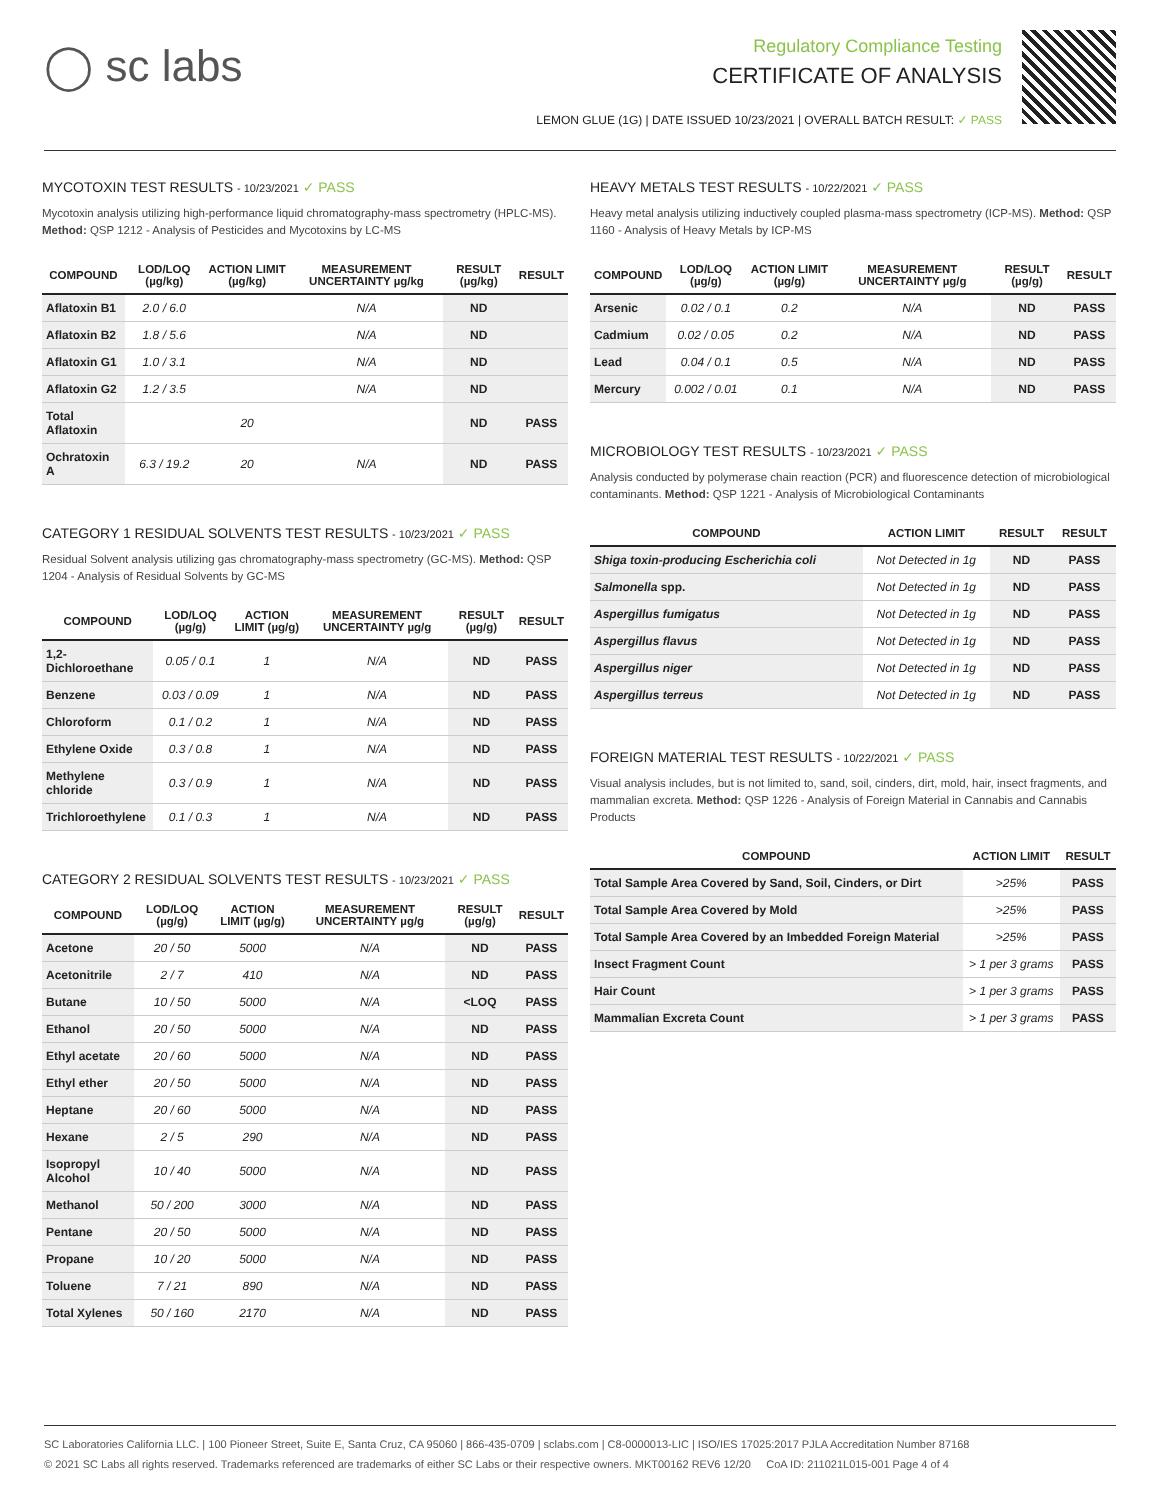◯ sc labs
Regulatory Compliance Testing
CERTIFICATE OF ANALYSIS
LEMON GLUE (1G) | DATE ISSUED 10/23/2021 | OVERALL BATCH RESULT: ✓ PASS
MYCOTOXIN TEST RESULTS - 10/23/2021 ✓ PASS
Mycotoxin analysis utilizing high-performance liquid chromatography-mass spectrometry (HPLC-MS). Method: QSP 1212 - Analysis of Pesticides and Mycotoxins by LC-MS
| COMPOUND | LOD/LOQ (µg/kg) | ACTION LIMIT (µg/kg) | MEASUREMENT UNCERTAINTY µg/kg | RESULT (µg/kg) | RESULT |
| --- | --- | --- | --- | --- | --- |
| Aflatoxin B1 | 2.0 / 6.0 | | N/A | ND | |
| Aflatoxin B2 | 1.8 / 5.6 | | N/A | ND | |
| Aflatoxin G1 | 1.0 / 3.1 | | N/A | ND | |
| Aflatoxin G2 | 1.2 / 3.5 | | N/A | ND | |
| Total Aflatoxin | | 20 | | ND | PASS |
| Ochratoxin A | 6.3 / 19.2 | 20 | N/A | ND | PASS |
CATEGORY 1 RESIDUAL SOLVENTS TEST RESULTS - 10/23/2021 ✓ PASS
Residual Solvent analysis utilizing gas chromatography-mass spectrometry (GC-MS). Method: QSP 1204 - Analysis of Residual Solvents by GC-MS
| COMPOUND | LOD/LOQ (µg/g) | ACTION LIMIT (µg/g) | MEASUREMENT UNCERTAINTY µg/g | RESULT (µg/g) | RESULT |
| --- | --- | --- | --- | --- | --- |
| 1,2-Dichloroethane | 0.05 / 0.1 | 1 | N/A | ND | PASS |
| Benzene | 0.03 / 0.09 | 1 | N/A | ND | PASS |
| Chloroform | 0.1 / 0.2 | 1 | N/A | ND | PASS |
| Ethylene Oxide | 0.3 / 0.8 | 1 | N/A | ND | PASS |
| Methylene chloride | 0.3 / 0.9 | 1 | N/A | ND | PASS |
| Trichloroethylene | 0.1 / 0.3 | 1 | N/A | ND | PASS |
CATEGORY 2 RESIDUAL SOLVENTS TEST RESULTS - 10/23/2021 ✓ PASS
| COMPOUND | LOD/LOQ (µg/g) | ACTION LIMIT (µg/g) | MEASUREMENT UNCERTAINTY µg/g | RESULT (µg/g) | RESULT |
| --- | --- | --- | --- | --- | --- |
| Acetone | 20 / 50 | 5000 | N/A | ND | PASS |
| Acetonitrile | 2 / 7 | 410 | N/A | ND | PASS |
| Butane | 10 / 50 | 5000 | N/A | <LOQ | PASS |
| Ethanol | 20 / 50 | 5000 | N/A | ND | PASS |
| Ethyl acetate | 20 / 60 | 5000 | N/A | ND | PASS |
| Ethyl ether | 20 / 50 | 5000 | N/A | ND | PASS |
| Heptane | 20 / 60 | 5000 | N/A | ND | PASS |
| Hexane | 2 / 5 | 290 | N/A | ND | PASS |
| Isopropyl Alcohol | 10 / 40 | 5000 | N/A | ND | PASS |
| Methanol | 50 / 200 | 3000 | N/A | ND | PASS |
| Pentane | 20 / 50 | 5000 | N/A | ND | PASS |
| Propane | 10 / 20 | 5000 | N/A | ND | PASS |
| Toluene | 7 / 21 | 890 | N/A | ND | PASS |
| Total Xylenes | 50 / 160 | 2170 | N/A | ND | PASS |
HEAVY METALS TEST RESULTS - 10/22/2021 ✓ PASS
Heavy metal analysis utilizing inductively coupled plasma-mass spectrometry (ICP-MS). Method: QSP 1160 - Analysis of Heavy Metals by ICP-MS
| COMPOUND | LOD/LOQ (µg/g) | ACTION LIMIT (µg/g) | MEASUREMENT UNCERTAINTY µg/g | RESULT (µg/g) | RESULT |
| --- | --- | --- | --- | --- | --- |
| Arsenic | 0.02 / 0.1 | 0.2 | N/A | ND | PASS |
| Cadmium | 0.02 / 0.05 | 0.2 | N/A | ND | PASS |
| Lead | 0.04 / 0.1 | 0.5 | N/A | ND | PASS |
| Mercury | 0.002 / 0.01 | 0.1 | N/A | ND | PASS |
MICROBIOLOGY TEST RESULTS - 10/23/2021 ✓ PASS
Analysis conducted by polymerase chain reaction (PCR) and fluorescence detection of microbiological contaminants. Method: QSP 1221 - Analysis of Microbiological Contaminants
| COMPOUND | ACTION LIMIT | RESULT | RESULT |
| --- | --- | --- | --- |
| Shiga toxin-producing Escherichia coli | Not Detected in 1g | ND | PASS |
| Salmonella spp. | Not Detected in 1g | ND | PASS |
| Aspergillus fumigatus | Not Detected in 1g | ND | PASS |
| Aspergillus flavus | Not Detected in 1g | ND | PASS |
| Aspergillus niger | Not Detected in 1g | ND | PASS |
| Aspergillus terreus | Not Detected in 1g | ND | PASS |
FOREIGN MATERIAL TEST RESULTS - 10/22/2021 ✓ PASS
Visual analysis includes, but is not limited to, sand, soil, cinders, dirt, mold, hair, insect fragments, and mammalian excreta. Method: QSP 1226 - Analysis of Foreign Material in Cannabis and Cannabis Products
| COMPOUND | ACTION LIMIT | RESULT |
| --- | --- | --- |
| Total Sample Area Covered by Sand, Soil, Cinders, or Dirt | >25% | PASS |
| Total Sample Area Covered by Mold | >25% | PASS |
| Total Sample Area Covered by an Imbedded Foreign Material | >25% | PASS |
| Insect Fragment Count | > 1 per 3 grams | PASS |
| Hair Count | > 1 per 3 grams | PASS |
| Mammalian Excreta Count | > 1 per 3 grams | PASS |
SC Laboratories California LLC. | 100 Pioneer Street, Suite E, Santa Cruz, CA 95060 | 866-435-0709 | sclabs.com | C8-0000013-LIC | ISO/IES 17025:2017 PJLA Accreditation Number 87168
© 2021 SC Labs all rights reserved. Trademarks referenced are trademarks of either SC Labs or their respective owners. MKT00162 REV6 12/20 CoA ID: 211021L015-001 Page 4 of 4